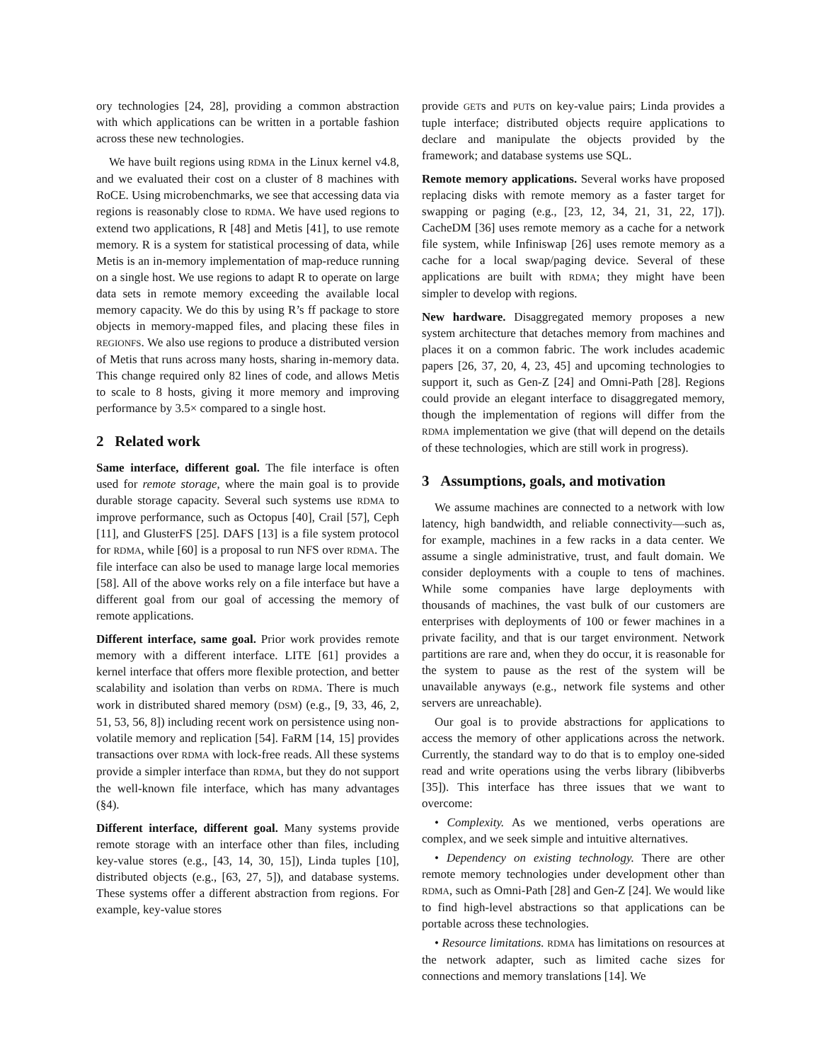ory technologies [24, 28], providing a common abstraction with which applications can be written in a portable fashion across these new technologies.
We have built regions using RDMA in the Linux kernel v4.8, and we evaluated their cost on a cluster of 8 machines with RoCE. Using microbenchmarks, we see that accessing data via regions is reasonably close to RDMA. We have used regions to extend two applications, R [48] and Metis [41], to use remote memory. R is a system for statistical processing of data, while Metis is an in-memory implementation of map-reduce running on a single host. We use regions to adapt R to operate on large data sets in remote memory exceeding the available local memory capacity. We do this by using R’s ff package to store objects in memory-mapped files, and placing these files in REGIONFS. We also use regions to produce a distributed version of Metis that runs across many hosts, sharing in-memory data. This change required only 82 lines of code, and allows Metis to scale to 8 hosts, giving it more memory and improving performance by 3.5× compared to a single host.
2 Related work
Same interface, different goal. The file interface is often used for remote storage, where the main goal is to provide durable storage capacity. Several such systems use RDMA to improve performance, such as Octopus [40], Crail [57], Ceph [11], and GlusterFS [25]. DAFS [13] is a file system protocol for RDMA, while [60] is a proposal to run NFS over RDMA. The file interface can also be used to manage large local memories [58]. All of the above works rely on a file interface but have a different goal from our goal of accessing the memory of remote applications.
Different interface, same goal. Prior work provides remote memory with a different interface. LITE [61] provides a kernel interface that offers more flexible protection, and better scalability and isolation than verbs on RDMA. There is much work in distributed shared memory (DSM) (e.g., [9, 33, 46, 2, 51, 53, 56, 8]) including recent work on persistence using non-volatile memory and replication [54]. FaRM [14, 15] provides transactions over RDMA with lock-free reads. All these systems provide a simpler interface than RDMA, but they do not support the well-known file interface, which has many advantages (§4).
Different interface, different goal. Many systems provide remote storage with an interface other than files, including key-value stores (e.g., [43, 14, 30, 15]), Linda tuples [10], distributed objects (e.g., [63, 27, 5]), and database systems. These systems offer a different abstraction from regions. For example, key-value stores
provide GETs and PUTs on key-value pairs; Linda provides a tuple interface; distributed objects require applications to declare and manipulate the objects provided by the framework; and database systems use SQL.
Remote memory applications. Several works have proposed replacing disks with remote memory as a faster target for swapping or paging (e.g., [23, 12, 34, 21, 31, 22, 17]). CacheDM [36] uses remote memory as a cache for a network file system, while Infiniswap [26] uses remote memory as a cache for a local swap/paging device. Several of these applications are built with RDMA; they might have been simpler to develop with regions.
New hardware. Disaggregated memory proposes a new system architecture that detaches memory from machines and places it on a common fabric. The work includes academic papers [26, 37, 20, 4, 23, 45] and upcoming technologies to support it, such as Gen-Z [24] and Omni-Path [28]. Regions could provide an elegant interface to disaggregated memory, though the implementation of regions will differ from the RDMA implementation we give (that will depend on the details of these technologies, which are still work in progress).
3 Assumptions, goals, and motivation
We assume machines are connected to a network with low latency, high bandwidth, and reliable connectivity—such as, for example, machines in a few racks in a data center. We assume a single administrative, trust, and fault domain. We consider deployments with a couple to tens of machines. While some companies have large deployments with thousands of machines, the vast bulk of our customers are enterprises with deployments of 100 or fewer machines in a private facility, and that is our target environment. Network partitions are rare and, when they do occur, it is reasonable for the system to pause as the rest of the system will be unavailable anyways (e.g., network file systems and other servers are unreachable).
Our goal is to provide abstractions for applications to access the memory of other applications across the network. Currently, the standard way to do that is to employ one-sided read and write operations using the verbs library (libibverbs [35]). This interface has three issues that we want to overcome:
• Complexity. As we mentioned, verbs operations are complex, and we seek simple and intuitive alternatives.
• Dependency on existing technology. There are other remote memory technologies under development other than RDMA, such as Omni-Path [28] and Gen-Z [24]. We would like to find high-level abstractions so that applications can be portable across these technologies.
• Resource limitations. RDMA has limitations on resources at the network adapter, such as limited cache sizes for connections and memory translations [14]. We